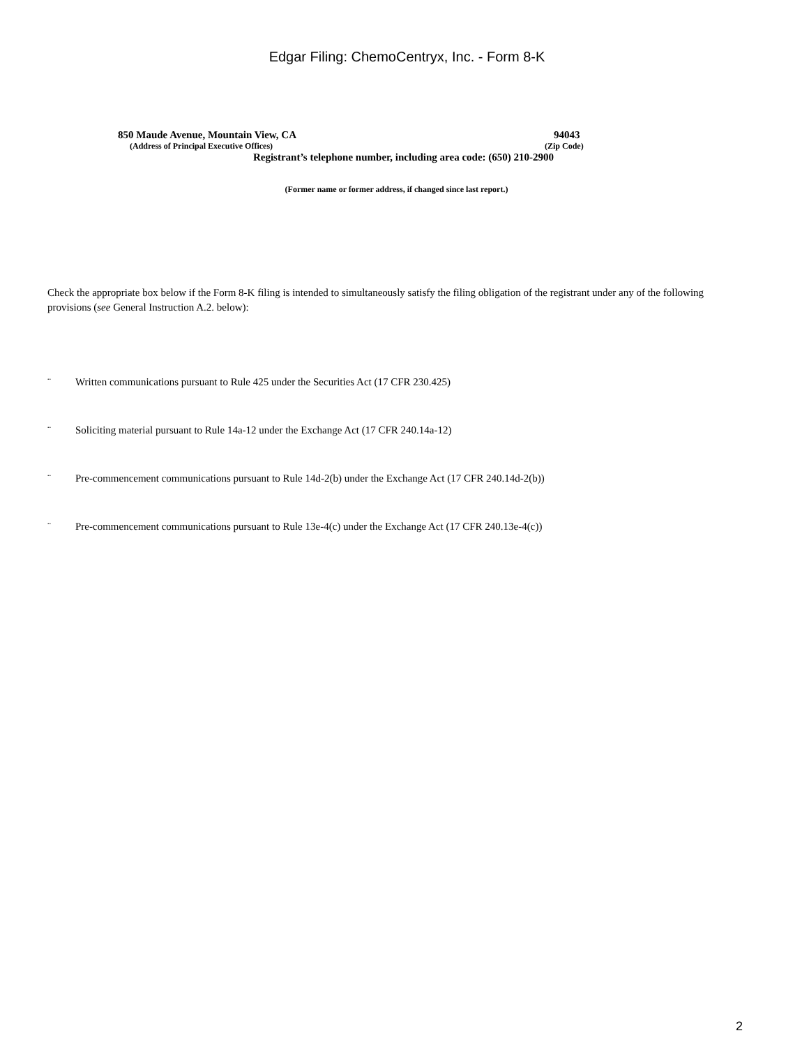Edgar Filing: ChemoCentryx, Inc. - Form 8-K
850 Maude Avenue, Mountain View, CA 94043
(Address of Principal Executive Offices) (Zip Code)
Registrant’s telephone number, including area code: (650) 210-2900
(Former name or former address, if changed since last report.)
Check the appropriate box below if the Form 8-K filing is intended to simultaneously satisfy the filing obligation of the registrant under any of the following provisions (see General Instruction A.2. below):
¨ Written communications pursuant to Rule 425 under the Securities Act (17 CFR 230.425)
¨ Soliciting material pursuant to Rule 14a-12 under the Exchange Act (17 CFR 240.14a-12)
¨ Pre-commencement communications pursuant to Rule 14d-2(b) under the Exchange Act (17 CFR 240.14d-2(b))
¨ Pre-commencement communications pursuant to Rule 13e-4(c) under the Exchange Act (17 CFR 240.13e-4(c))
2